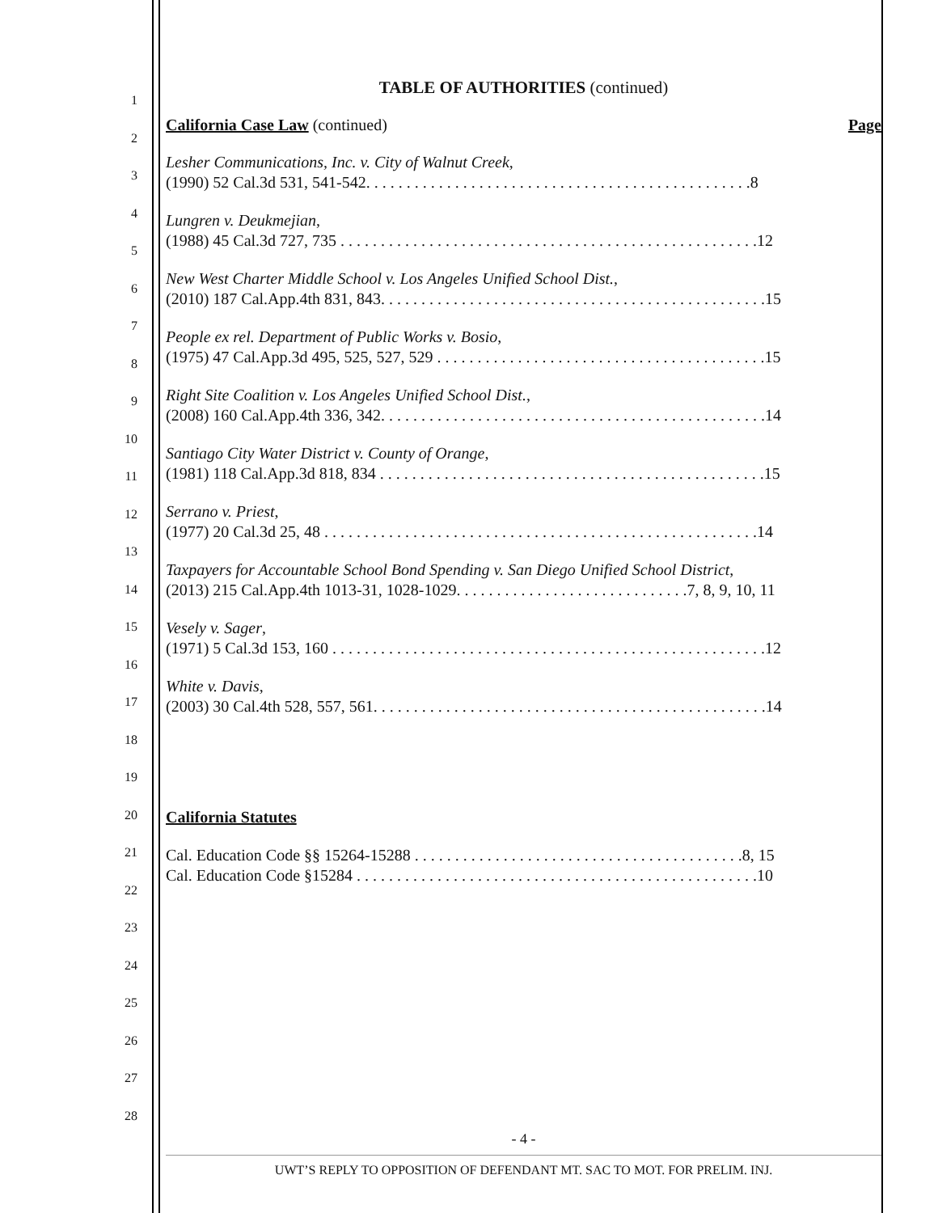1
2
3
4
5
6
7
8
9
10
11
12
13
14
15
16
17
18
19
20
21
22
23
24
25
26
27
28
TABLE OF AUTHORITIES (continued)
California Case Law (continued) Page
Lesher Communications, Inc. v. City of Walnut Creek,
(1990) 52 Cal.3d 531, 541-542. . . . . . . . . . . . . . . . . . . . . . . . . . . . . . . . . . . . . . . . . . . . . . . .8
Lungren v. Deukmejian,
(1988) 45 Cal.3d 727, 735 . . . . . . . . . . . . . . . . . . . . . . . . . . . . . . . . . . . . . . . . . . . . . . . . . . . .12
New West Charter Middle School v. Los Angeles Unified School Dist.,
(2010) 187 Cal.App.4th 831, 843. . . . . . . . . . . . . . . . . . . . . . . . . . . . . . . . . . . . . . . . . . . . . . . .15
People ex rel. Department of Public Works v. Bosio,
(1975) 47 Cal.App.3d 495, 525, 527, 529 . . . . . . . . . . . . . . . . . . . . . . . . . . . . . . . . . . . . . . . . .15
Right Site Coalition v. Los Angeles Unified School Dist.,
(2008) 160 Cal.App.4th 336, 342. . . . . . . . . . . . . . . . . . . . . . . . . . . . . . . . . . . . . . . . . . . . . . . .14
Santiago City Water District v. County of Orange,
(1981) 118 Cal.App.3d 818, 834 . . . . . . . . . . . . . . . . . . . . . . . . . . . . . . . . . . . . . . . . . . . . . . . .15
Serrano v. Priest,
(1977) 20 Cal.3d 25, 48 . . . . . . . . . . . . . . . . . . . . . . . . . . . . . . . . . . . . . . . . . . . . . . . . . . . . . .14
Taxpayers for Accountable School Bond Spending v. San Diego Unified School District,
(2013) 215 Cal.App.4th 1013-31, 1028-1029. . . . . . . . . . . . . . . . . . . . . . . . . . . . .7, 8, 9, 10, 11
Vesely v. Sager,
(1971) 5 Cal.3d 153, 160 . . . . . . . . . . . . . . . . . . . . . . . . . . . . . . . . . . . . . . . . . . . . . . . . . . . . . .12
White v. Davis,
(2003) 30 Cal.4th 528, 557, 561. . . . . . . . . . . . . . . . . . . . . . . . . . . . . . . . . . . . . . . . . . . . . . . . .14
California Statutes
Cal. Education Code §§ 15264-15288 . . . . . . . . . . . . . . . . . . . . . . . . . . . . . . . . . . . . . . . . .8, 15
Cal. Education Code §15284 . . . . . . . . . . . . . . . . . . . . . . . . . . . . . . . . . . . . . . . . . . . . . . . . . .10
- 4 -
UWT’S REPLY TO OPPOSITION OF DEFENDANT MT. SAC TO MOT. FOR PRELIM. INJ.